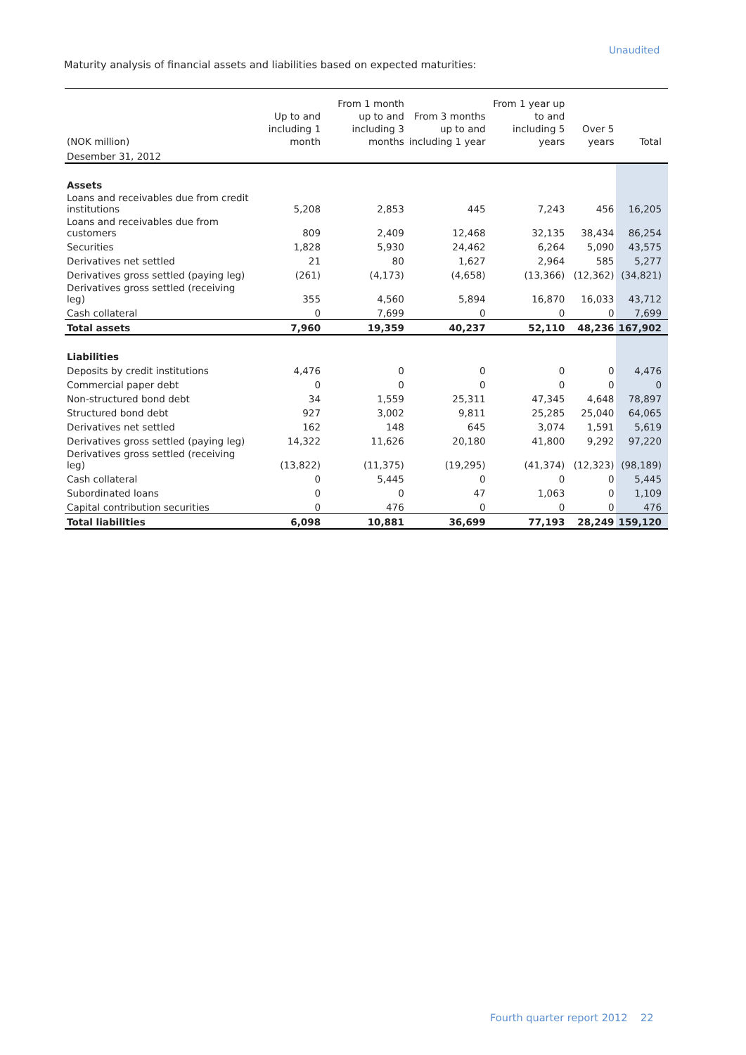Unaudited
Maturity analysis of financial assets and liabilities based on expected maturities:
| (NOK million) | Up to and including 1 month | From 1 month up to and including 3 months | From 3 months up to and including 1 year | From 1 year up to and including 5 years | Over 5 years | Total |
| --- | --- | --- | --- | --- | --- | --- |
| Desember 31, 2012 | | | | | | |
| Assets | | | | | | |
| Loans and receivables due from credit institutions | 5,208 | 2,853 | 445 | 7,243 | 456 | 16,205 |
| Loans and receivables due from customers | 809 | 2,409 | 12,468 | 32,135 | 38,434 | 86,254 |
| Securities | 1,828 | 5,930 | 24,462 | 6,264 | 5,090 | 43,575 |
| Derivatives net settled | 21 | 80 | 1,627 | 2,964 | 585 | 5,277 |
| Derivatives gross settled (paying leg) | (261) | (4,173) | (4,658) | (13,366) | (12,362) | (34,821) |
| Derivatives gross settled (receiving leg) | 355 | 4,560 | 5,894 | 16,870 | 16,033 | 43,712 |
| Cash collateral | 0 | 7,699 | 0 | 0 | 0 | 7,699 |
| Total assets | 7,960 | 19,359 | 40,237 | 52,110 | 48,236 | 167,902 |
| Liabilities | | | | | | |
| Deposits by credit institutions | 4,476 | 0 | 0 | 0 | 0 | 4,476 |
| Commercial paper debt | 0 | 0 | 0 | 0 | 0 | 0 |
| Non-structured bond debt | 34 | 1,559 | 25,311 | 47,345 | 4,648 | 78,897 |
| Structured bond debt | 927 | 3,002 | 9,811 | 25,285 | 25,040 | 64,065 |
| Derivatives net settled | 162 | 148 | 645 | 3,074 | 1,591 | 5,619 |
| Derivatives gross settled (paying leg) | 14,322 | 11,626 | 20,180 | 41,800 | 9,292 | 97,220 |
| Derivatives gross settled (receiving leg) | (13,822) | (11,375) | (19,295) | (41,374) | (12,323) | (98,189) |
| Cash collateral | 0 | 5,445 | 0 | 0 | 0 | 5,445 |
| Subordinated loans | 0 | 0 | 47 | 1,063 | 0 | 1,109 |
| Capital contribution securities | 0 | 476 | 0 | 0 | 0 | 476 |
| Total liabilities | 6,098 | 10,881 | 36,699 | 77,193 | 28,249 | 159,120 |
Fourth quarter report 2012 22